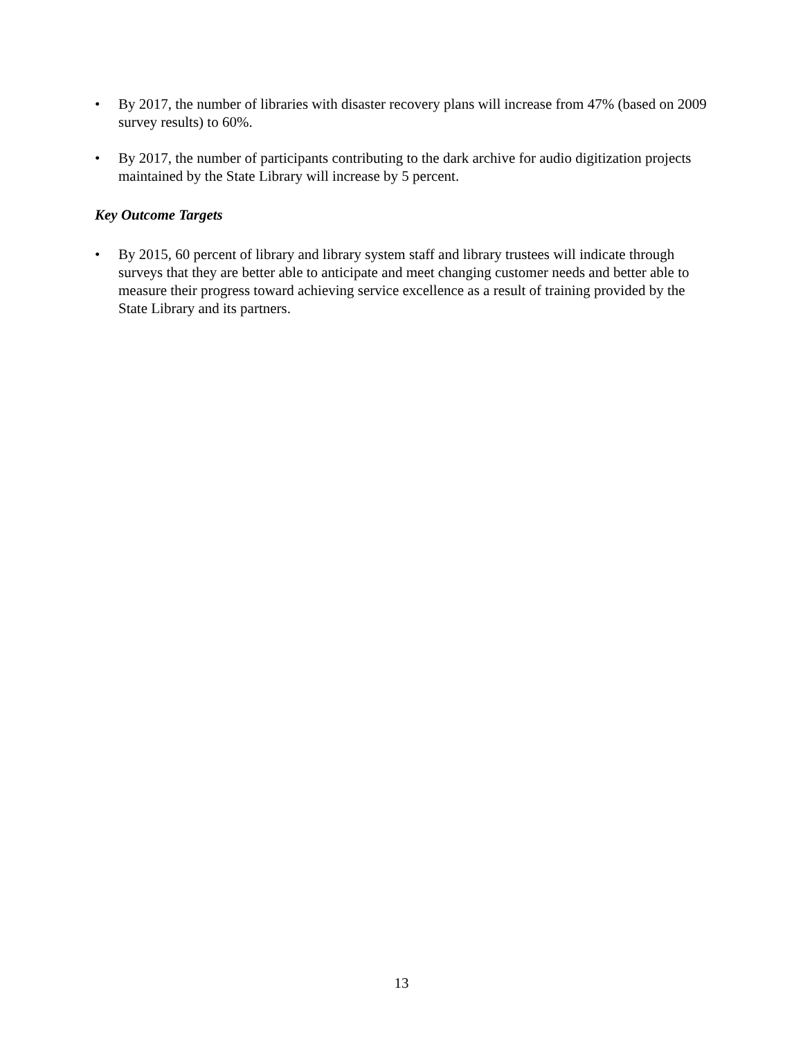• By 2017, the number of libraries with disaster recovery plans will increase from 47% (based on 2009 survey results) to 60%.
• By 2017, the number of participants contributing to the dark archive for audio digitization projects maintained by the State Library will increase by 5 percent.
Key Outcome Targets
• By 2015, 60 percent of library and library system staff and library trustees will indicate through surveys that they are better able to anticipate and meet changing customer needs and better able to measure their progress toward achieving service excellence as a result of training provided by the State Library and its partners.
13